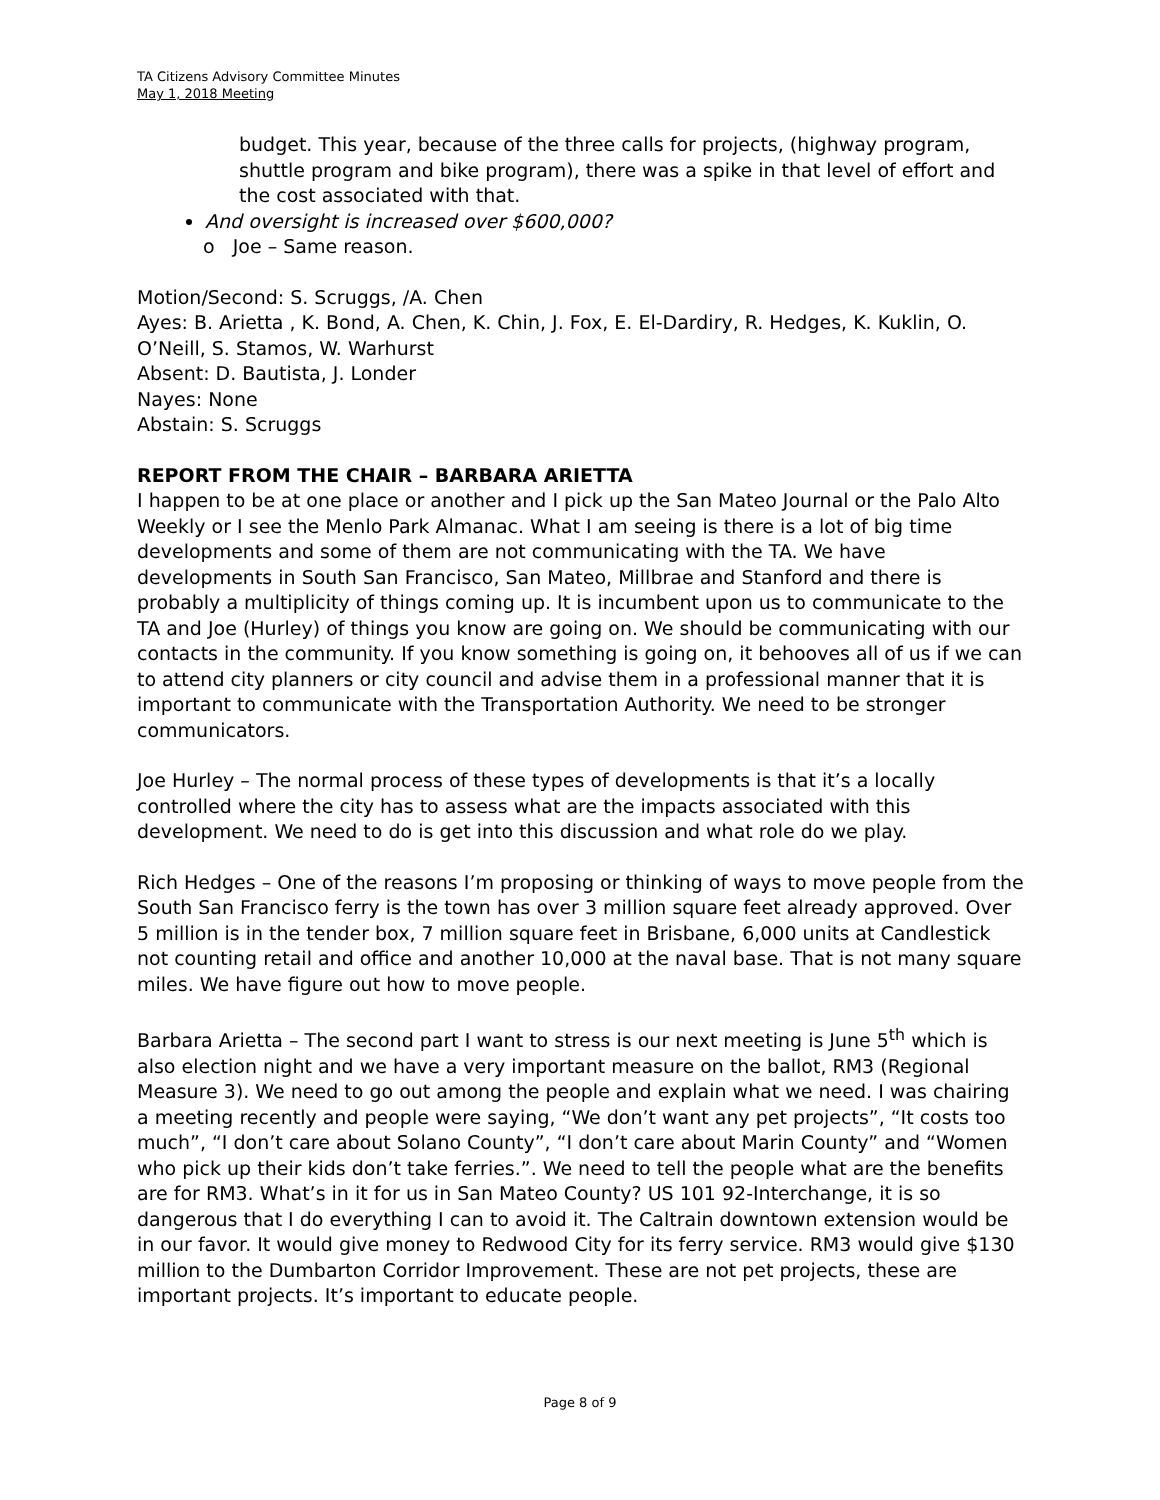TA Citizens Advisory Committee Minutes
May 1, 2018 Meeting
budget. This year, because of the three calls for projects, (highway program, shuttle program and bike program), there was a spike in that level of effort and the cost associated with that.
And oversight is increased over $600,000?
o Joe – Same reason.
Motion/Second: S. Scruggs, /A. Chen
Ayes: B. Arietta , K. Bond, A. Chen, K. Chin, J. Fox, E. El-Dardiry, R. Hedges, K. Kuklin, O. O’Neill, S. Stamos, W. Warhurst
Absent: D. Bautista, J. Londer
Nayes: None
Abstain: S. Scruggs
REPORT FROM THE CHAIR – BARBARA ARIETTA
I happen to be at one place or another and I pick up the San Mateo Journal or the Palo Alto Weekly or I see the Menlo Park Almanac. What I am seeing is there is a lot of big time developments and some of them are not communicating with the TA. We have developments in South San Francisco, San Mateo, Millbrae and Stanford and there is probably a multiplicity of things coming up. It is incumbent upon us to communicate to the TA and Joe (Hurley) of things you know are going on. We should be communicating with our contacts in the community. If you know something is going on, it behooves all of us if we can to attend city planners or city council and advise them in a professional manner that it is important to communicate with the Transportation Authority. We need to be stronger communicators.
Joe Hurley – The normal process of these types of developments is that it’s a locally controlled where the city has to assess what are the impacts associated with this development. We need to do is get into this discussion and what role do we play.
Rich Hedges – One of the reasons I’m proposing or thinking of ways to move people from the South San Francisco ferry is the town has over 3 million square feet already approved. Over 5 million is in the tender box, 7 million square feet in Brisbane, 6,000 units at Candlestick not counting retail and office and another 10,000 at the naval base. That is not many square miles. We have figure out how to move people.
Barbara Arietta – The second part I want to stress is our next meeting is June 5<sup>th</sup> which is also election night and we have a very important measure on the ballot, RM3 (Regional Measure 3). We need to go out among the people and explain what we need. I was chairing a meeting recently and people were saying, “We don’t want any pet projects”, “It costs too much”, “I don’t care about Solano County”, “I don’t care about Marin County” and “Women who pick up their kids don’t take ferries.”. We need to tell the people what are the benefits are for RM3. What’s in it for us in San Mateo County? US 101 92-Interchange, it is so dangerous that I do everything I can to avoid it. The Caltrain downtown extension would be in our favor. It would give money to Redwood City for its ferry service. RM3 would give $130 million to the Dumbarton Corridor Improvement. These are not pet projects, these are important projects. It’s important to educate people.
Page 8 of 9